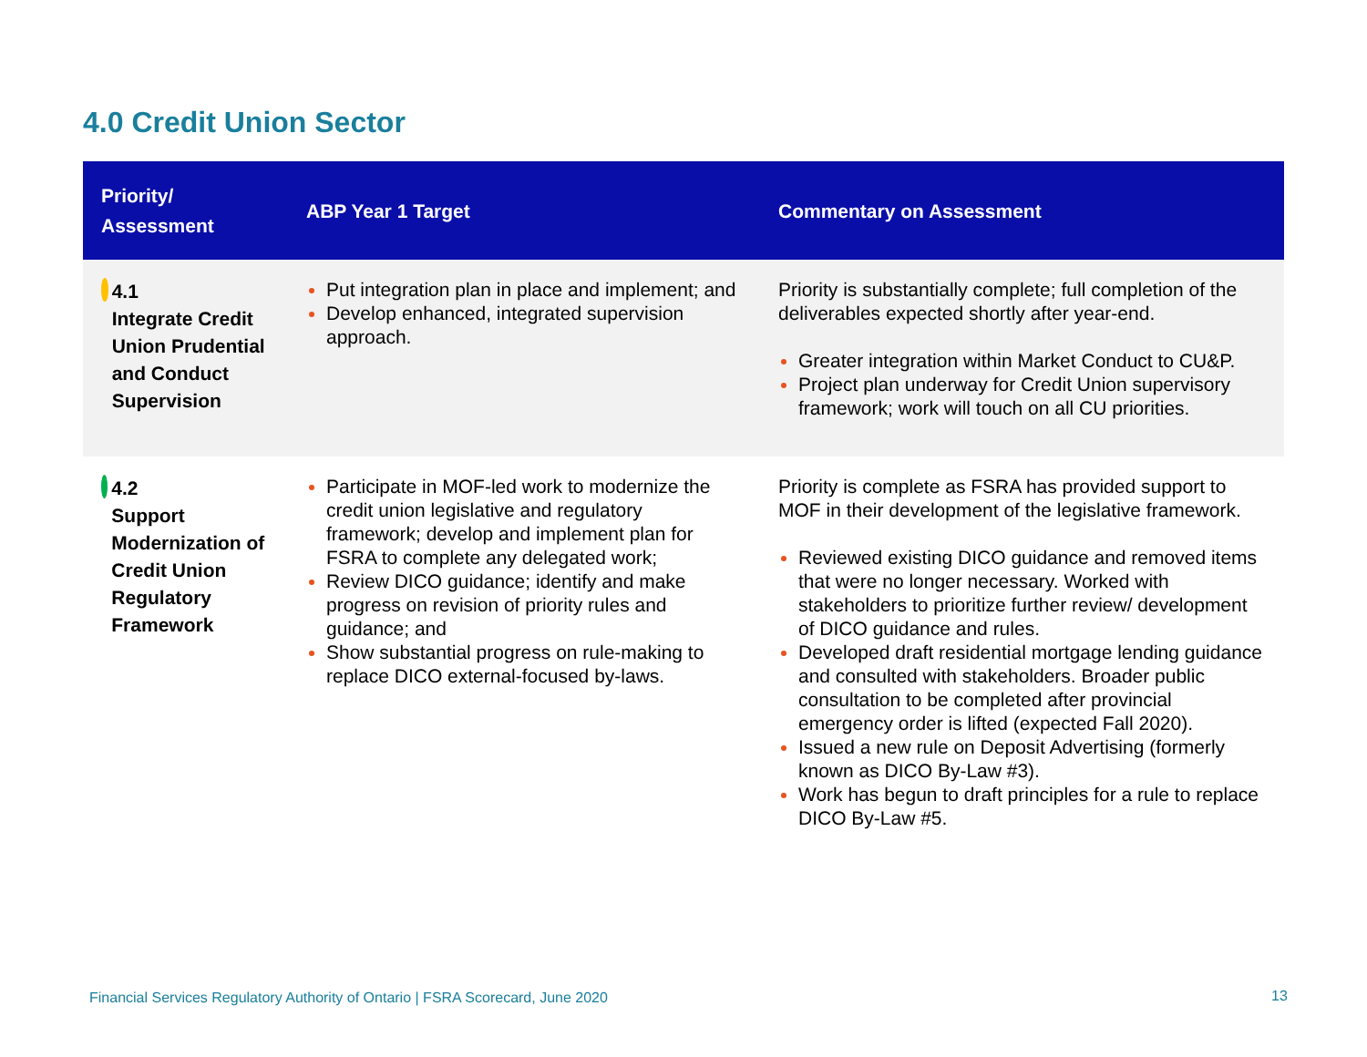4.0 Credit Union Sector
| Priority/ Assessment | ABP Year 1 Target | Commentary on Assessment |
| --- | --- | --- |
| 4.1 Integrate Credit Union Prudential and Conduct Supervision | Put integration plan in place and implement; and Develop enhanced, integrated supervision approach. | Priority is substantially complete; full completion of the deliverables expected shortly after year-end. Greater integration within Market Conduct to CU&P. Project plan underway for Credit Union supervisory framework; work will touch on all CU priorities. |
| 4.2 Support Modernization of Credit Union Regulatory Framework | Participate in MOF-led work to modernize the credit union legislative and regulatory framework; develop and implement plan for FSRA to complete any delegated work; Review DICO guidance; identify and make progress on revision of priority rules and guidance; and Show substantial progress on rule-making to replace DICO external-focused by-laws. | Priority is complete as FSRA has provided support to MOF in their development of the legislative framework. Reviewed existing DICO guidance and removed items that were no longer necessary. Worked with stakeholders to prioritize further review/ development of DICO guidance and rules. Developed draft residential mortgage lending guidance and consulted with stakeholders. Broader public consultation to be completed after provincial emergency order is lifted (expected Fall 2020). Issued a new rule on Deposit Advertising (formerly known as DICO By-Law #3). Work has begun to draft principles for a rule to replace DICO By-Law #5. |
Financial Services Regulatory Authority of Ontario | FSRA Scorecard, June 2020
13